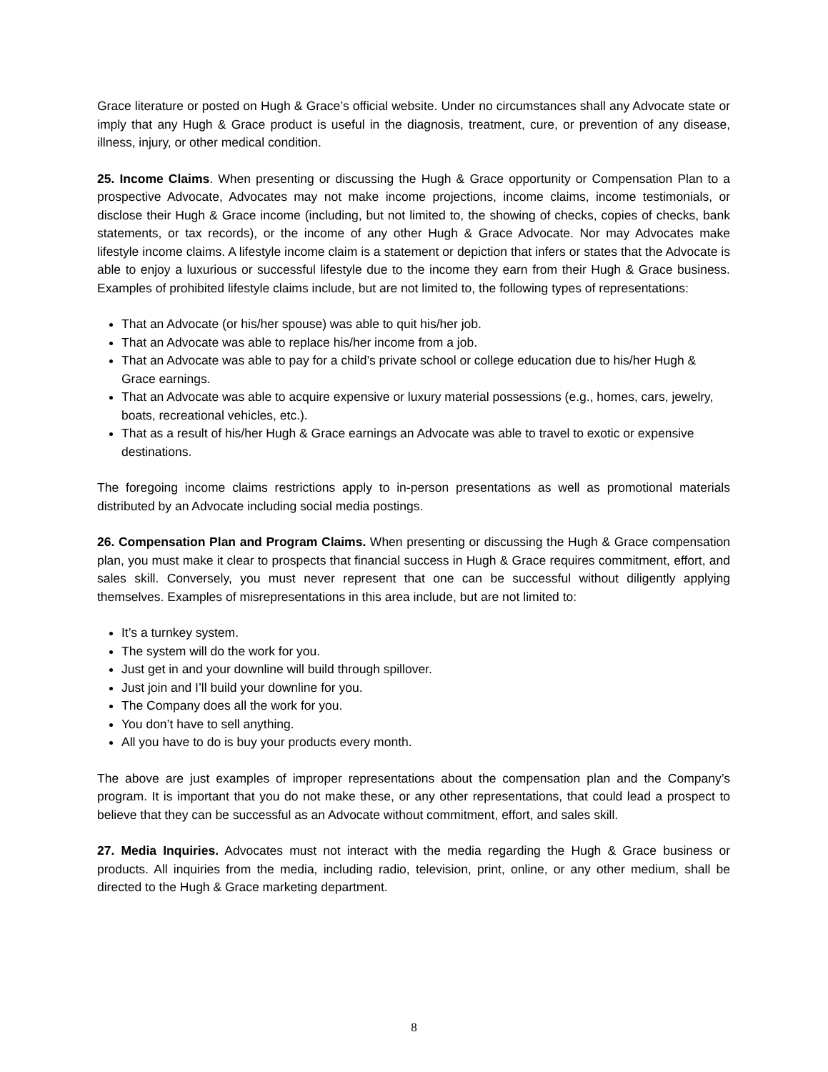Grace literature or posted on Hugh & Grace’s official website. Under no circumstances shall any Advocate state or imply that any Hugh & Grace product is useful in the diagnosis, treatment, cure, or prevention of any disease, illness, injury, or other medical condition.
25. Income Claims. When presenting or discussing the Hugh & Grace opportunity or Compensation Plan to a prospective Advocate, Advocates may not make income projections, income claims, income testimonials, or disclose their Hugh & Grace income (including, but not limited to, the showing of checks, copies of checks, bank statements, or tax records), or the income of any other Hugh & Grace Advocate. Nor may Advocates make lifestyle income claims. A lifestyle income claim is a statement or depiction that infers or states that the Advocate is able to enjoy a luxurious or successful lifestyle due to the income they earn from their Hugh & Grace business. Examples of prohibited lifestyle claims include, but are not limited to, the following types of representations:
That an Advocate (or his/her spouse) was able to quit his/her job.
That an Advocate was able to replace his/her income from a job.
That an Advocate was able to pay for a child’s private school or college education due to his/her Hugh & Grace earnings.
That an Advocate was able to acquire expensive or luxury material possessions (e.g., homes, cars, jewelry, boats, recreational vehicles, etc.).
That as a result of his/her Hugh & Grace earnings an Advocate was able to travel to exotic or expensive destinations.
The foregoing income claims restrictions apply to in-person presentations as well as promotional materials distributed by an Advocate including social media postings.
26. Compensation Plan and Program Claims. When presenting or discussing the Hugh & Grace compensation plan, you must make it clear to prospects that financial success in Hugh & Grace requires commitment, effort, and sales skill. Conversely, you must never represent that one can be successful without diligently applying themselves. Examples of misrepresentations in this area include, but are not limited to:
It’s a turnkey system.
The system will do the work for you.
Just get in and your downline will build through spillover.
Just join and I’ll build your downline for you.
The Company does all the work for you.
You don’t have to sell anything.
All you have to do is buy your products every month.
The above are just examples of improper representations about the compensation plan and the Company’s program. It is important that you do not make these, or any other representations, that could lead a prospect to believe that they can be successful as an Advocate without commitment, effort, and sales skill.
27. Media Inquiries. Advocates must not interact with the media regarding the Hugh & Grace business or products. All inquiries from the media, including radio, television, print, online, or any other medium, shall be directed to the Hugh & Grace marketing department.
8